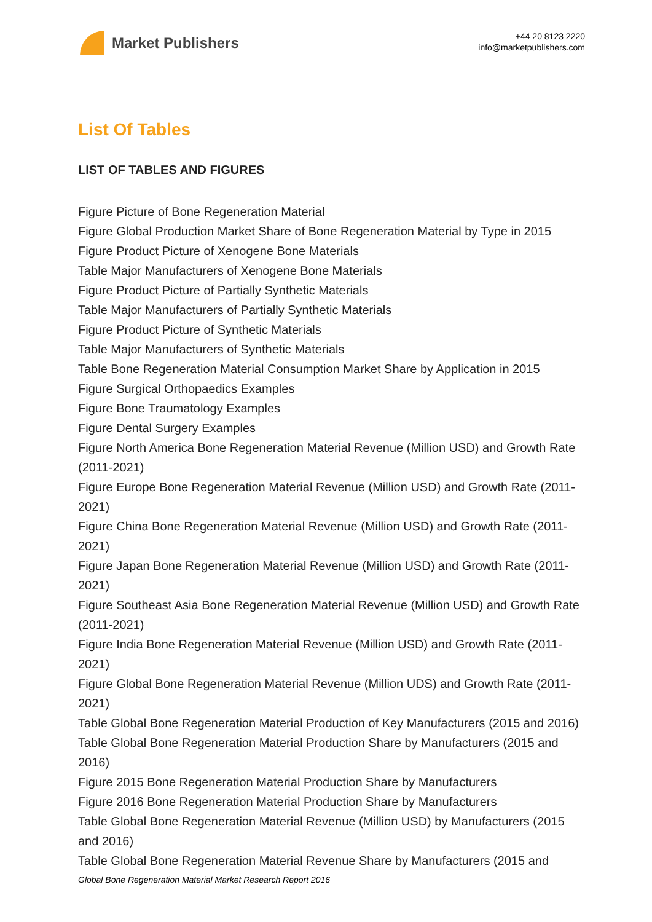Market Publishers
+44 20 8123 2220
info@marketpublishers.com
List Of Tables
LIST OF TABLES AND FIGURES
Figure Picture of Bone Regeneration Material
Figure Global Production Market Share of Bone Regeneration Material by Type in 2015
Figure Product Picture of Xenogene Bone Materials
Table Major Manufacturers of Xenogene Bone Materials
Figure Product Picture of Partially Synthetic Materials
Table Major Manufacturers of Partially Synthetic Materials
Figure Product Picture of Synthetic Materials
Table Major Manufacturers of Synthetic Materials
Table Bone Regeneration Material Consumption Market Share by Application in 2015
Figure Surgical Orthopaedics Examples
Figure Bone Traumatology Examples
Figure Dental Surgery Examples
Figure North America Bone Regeneration Material Revenue (Million USD) and Growth Rate (2011-2021)
Figure Europe Bone Regeneration Material Revenue (Million USD) and Growth Rate (2011-2021)
Figure China Bone Regeneration Material Revenue (Million USD) and Growth Rate (2011-2021)
Figure Japan Bone Regeneration Material Revenue (Million USD) and Growth Rate (2011-2021)
Figure Southeast Asia Bone Regeneration Material Revenue (Million USD) and Growth Rate (2011-2021)
Figure India Bone Regeneration Material Revenue (Million USD) and Growth Rate (2011-2021)
Figure Global Bone Regeneration Material Revenue (Million UDS) and Growth Rate (2011-2021)
Table Global Bone Regeneration Material Production of Key Manufacturers (2015 and 2016)
Table Global Bone Regeneration Material Production Share by Manufacturers (2015 and 2016)
Figure 2015 Bone Regeneration Material Production Share by Manufacturers
Figure 2016 Bone Regeneration Material Production Share by Manufacturers
Table Global Bone Regeneration Material Revenue (Million USD) by Manufacturers (2015 and 2016)
Table Global Bone Regeneration Material Revenue Share by Manufacturers (2015 and
Global Bone Regeneration Material Market Research Report 2016